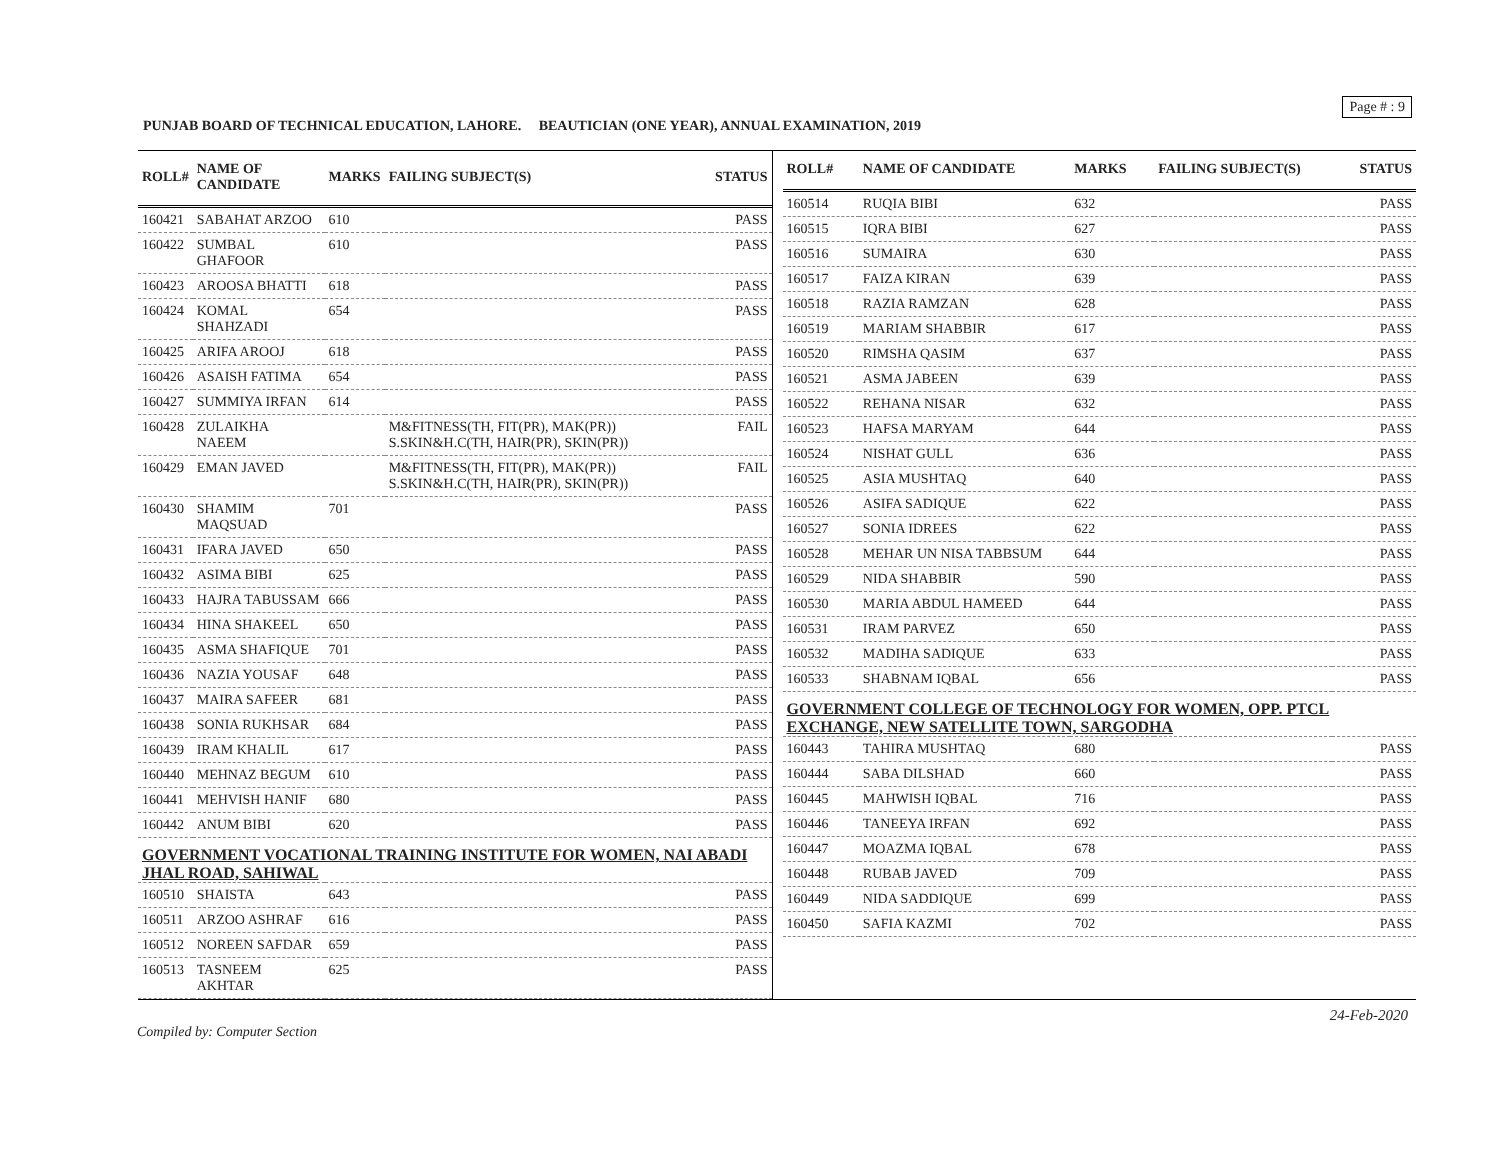Page # : 9
PUNJAB BOARD OF TECHNICAL EDUCATION, LAHORE. BEAUTICIAN (ONE YEAR), ANNUAL EXAMINATION, 2019
| ROLL# | NAME OF CANDIDATE | MARKS | FAILING SUBJECT(S) | STATUS |
| --- | --- | --- | --- | --- |
| 160421 | SABAHAT ARZOO | 610 | | PASS |
| 160422 | SUMBAL GHAFOOR | 610 | | PASS |
| 160423 | AROOSA BHATTI | 618 | | PASS |
| 160424 | KOMAL SHAHZADI | 654 | | PASS |
| 160425 | ARIFA AROOJ | 618 | | PASS |
| 160426 | ASAISH FATIMA | 654 | | PASS |
| 160427 | SUMMIYA IRFAN | 614 | | PASS |
| 160428 | ZULAIKHA NAEEM | | M&FITNESS(TH, FIT(PR), MAK(PR)) S.SKIN&H.C(TH, HAIR(PR), SKIN(PR)) | FAIL |
| 160429 | EMAN JAVED | | M&FITNESS(TH, FIT(PR), MAK(PR)) S.SKIN&H.C(TH, HAIR(PR), SKIN(PR)) | FAIL |
| 160430 | SHAMIM MAQSUAD | 701 | | PASS |
| 160431 | IFARA JAVED | 650 | | PASS |
| 160432 | ASIMA BIBI | 625 | | PASS |
| 160433 | HAJRA TABUSSAM | 666 | | PASS |
| 160434 | HINA SHAKEEL | 650 | | PASS |
| 160435 | ASMA SHAFIQUE | 701 | | PASS |
| 160436 | NAZIA YOUSAF | 648 | | PASS |
| 160437 | MAIRA SAFEER | 681 | | PASS |
| 160438 | SONIA RUKHSAR | 684 | | PASS |
| 160439 | IRAM KHALIL | 617 | | PASS |
| 160440 | MEHNAZ BEGUM | 610 | | PASS |
| 160441 | MEHVISH HANIF | 680 | | PASS |
| 160442 | ANUM BIBI | 620 | | PASS |
| GOVERNMENT VOCATIONAL TRAINING INSTITUTE FOR WOMEN, NAI ABADI JHAL ROAD, SAHIWAL | | | | |
| 160510 | SHAISTA | 643 | | PASS |
| 160511 | ARZOO ASHRAF | 616 | | PASS |
| 160512 | NOREEN SAFDAR | 659 | | PASS |
| 160513 | TASNEEM AKHTAR | 625 | | PASS |
| ROLL# | NAME OF CANDIDATE | MARKS | FAILING SUBJECT(S) | STATUS |
| --- | --- | --- | --- | --- |
| 160514 | RUQIA BIBI | 632 | | PASS |
| 160515 | IQRA BIBI | 627 | | PASS |
| 160516 | SUMAIRA | 630 | | PASS |
| 160517 | FAIZA KIRAN | 639 | | PASS |
| 160518 | RAZIA RAMZAN | 628 | | PASS |
| 160519 | MARIAM SHABBIR | 617 | | PASS |
| 160520 | RIMSHA QASIM | 637 | | PASS |
| 160521 | ASMA JABEEN | 639 | | PASS |
| 160522 | REHANA NISAR | 632 | | PASS |
| 160523 | HAFSA MARYAM | 644 | | PASS |
| 160524 | NISHAT GULL | 636 | | PASS |
| 160525 | ASIA MUSHTAQ | 640 | | PASS |
| 160526 | ASIFA SADIQUE | 622 | | PASS |
| 160527 | SONIA IDREES | 622 | | PASS |
| 160528 | MEHAR UN NISA TABBSUM | 644 | | PASS |
| 160529 | NIDA SHABBIR | 590 | | PASS |
| 160530 | MARIA ABDUL HAMEED | 644 | | PASS |
| 160531 | IRAM PARVEZ | 650 | | PASS |
| 160532 | MADIHA SADIQUE | 633 | | PASS |
| 160533 | SHABNAM IQBAL | 656 | | PASS |
| GOVERNMENT COLLEGE OF TECHNOLOGY FOR WOMEN, OPP. PTCL EXCHANGE, NEW SATELLITE TOWN, SARGODHA | | | | |
| 160443 | TAHIRA MUSHTAQ | 680 | | PASS |
| 160444 | SABA DILSHAD | 660 | | PASS |
| 160445 | MAHWISH IQBAL | 716 | | PASS |
| 160446 | TANEEYA IRFAN | 692 | | PASS |
| 160447 | MOAZMA IQBAL | 678 | | PASS |
| 160448 | RUBAB JAVED | 709 | | PASS |
| 160449 | NIDA SADDIQUE | 699 | | PASS |
| 160450 | SAFIA KAZMI | 702 | | PASS |
24-Feb-2020
Compiled by: Computer Section